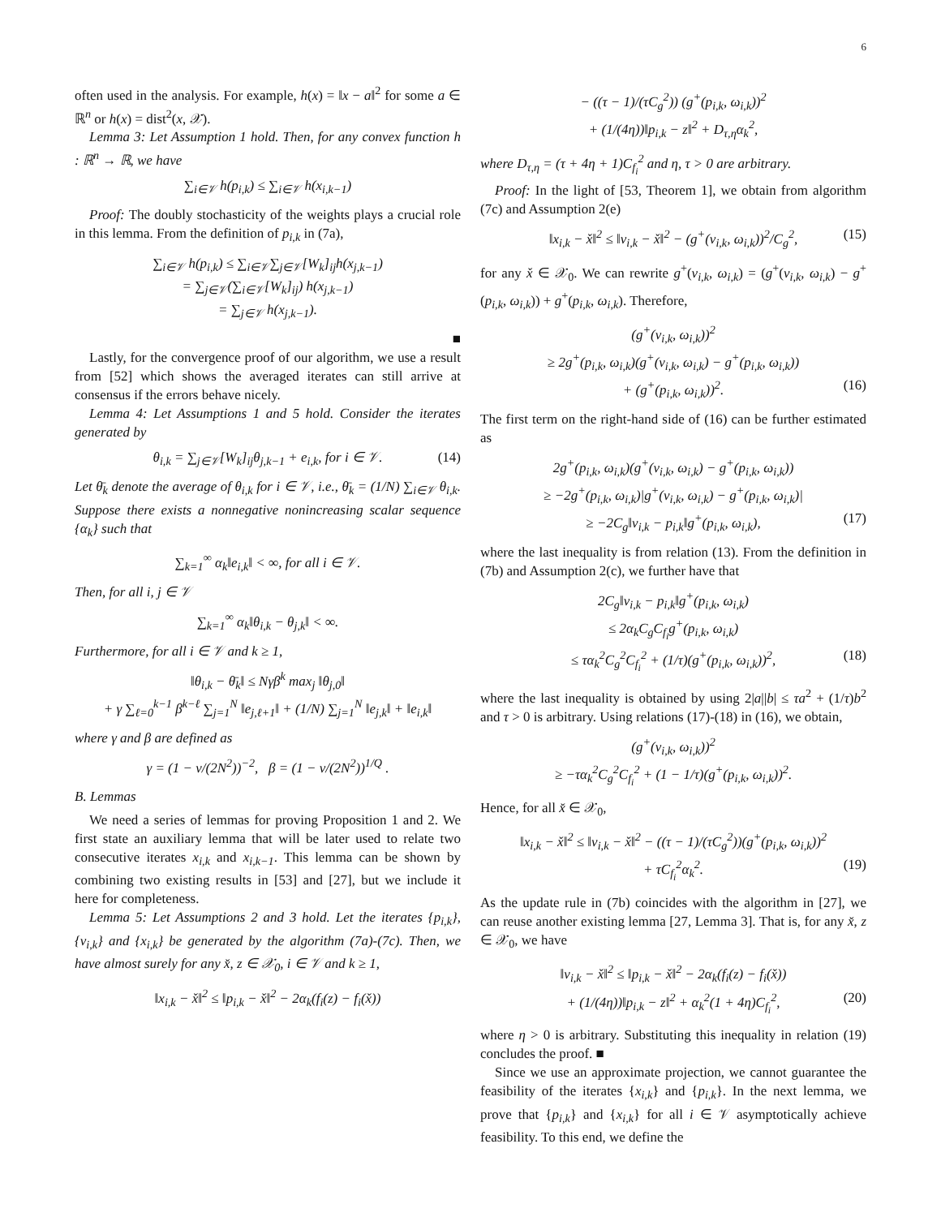6
often used in the analysis. For example, h(x) = ‖x − a‖<sup>2</sup> for some a ∈ ℝ<sup>n</sup> or h(x) = dist<sup>2</sup>(x, 𝒳).
Lemma 3: Let Assumption 1 hold. Then, for any convex function h : ℝ<sup>n</sup> → ℝ, we have
∑<sub>i∈𝒱</sub> h(p<sub>i,k</sub>) ≤ ∑<sub>i∈𝒱</sub> h(x<sub>i,k−1</sub>)
Proof: The doubly stochasticity of the weights plays a crucial role in this lemma. From the definition of p<sub>i,k</sub> in (7a),
∑<sub>i∈𝒱</sub> h(p<sub>i,k</sub>) ≤ ∑<sub>i∈𝒱</sub>∑<sub>j∈𝒱</sub>[W<sub>k</sub>]<sub>ij</sub>h(x<sub>j,k−1</sub>)
= ∑<sub>j∈𝒱</sub>(∑<sub>i∈𝒱</sub>[W<sub>k</sub>]<sub>ij</sub>) h(x<sub>j,k−1</sub>)
= ∑<sub>j∈𝒱</sub> h(x<sub>j,k−1</sub>).
■
Lastly, for the convergence proof of our algorithm, we use a result from [52] which shows the averaged iterates can still arrive at consensus if the errors behave nicely.
Lemma 4: Let Assumptions 1 and 5 hold. Consider the iterates generated by
θ<sub>i,k</sub> = ∑<sub>j∈𝒱</sub>[W<sub>k</sub>]<sub>ij</sub>θ<sub>j,k−1</sub> + e<sub>i,k</sub>, for i ∈ 𝒱. (14)
Let θ̄<sub>k</sub> denote the average of θ<sub>i,k</sub> for i ∈ 𝒱, i.e., θ̄<sub>k</sub> = (1/N) ∑<sub>i∈𝒱</sub> θ<sub>i,k</sub>. Suppose there exists a nonnegative nonincreasing scalar sequence {α<sub>k</sub>} such that
∑<sub>k=1</sub><sup>∞</sup> α<sub>k</sub>‖e<sub>i,k</sub>‖ < ∞, for all i ∈ 𝒱.
Then, for all i, j ∈ 𝒱
∑<sub>k=1</sub><sup>∞</sup> α<sub>k</sub>‖θ<sub>i,k</sub> − θ<sub>j,k</sub>‖ < ∞.
Furthermore, for all i ∈ 𝒱 and k ≥ 1,
‖θ<sub>i,k</sub> − θ̄<sub>k</sub>‖ ≤ Nγβ<sup>k</sup> max<sub>j</sub> ‖θ<sub>j,0</sub>‖
+ γ ∑<sub>ℓ=0</sub><sup>k−1</sup> β<sup>k−ℓ</sup> ∑<sub>j=1</sub><sup>N</sup> ‖e<sub>j,ℓ+1</sub>‖ + (1/N) ∑<sub>j=1</sub><sup>N</sup> ‖e<sub>j,k</sub>‖ + ‖e<sub>i,k</sub>‖
where γ and β are defined as
γ = (1 − ν/(2N<sup>2</sup>))<sup>−2</sup>, β = (1 − ν/(2N<sup>2</sup>))<sup>1/Q</sup> .
B. Lemmas
We need a series of lemmas for proving Proposition 1 and 2. We first state an auxiliary lemma that will be later used to relate two consecutive iterates x<sub>i,k</sub> and x<sub>i,k−1</sub>. This lemma can be shown by combining two existing results in [53] and [27], but we include it here for completeness.
Lemma 5: Let Assumptions 2 and 3 hold. Let the iterates {p<sub>i,k</sub>}, {v<sub>i,k</sub>} and {x<sub>i,k</sub>} be generated by the algorithm (7a)-(7c). Then, we have almost surely for any x̌, z ∈ 𝒳<sub>0</sub>, i ∈ 𝒱 and k ≥ 1,
‖x<sub>i,k</sub> − x̌‖<sup>2</sup> ≤ ‖p<sub>i,k</sub> − x̌‖<sup>2</sup> − 2α<sub>k</sub>(f<sub>i</sub>(z) − f<sub>i</sub>(x̌))
− ((τ − 1)/(τC<sub>g</sub><sup>2</sup>)) (g<sup>+</sup>(p<sub>i,k</sub>, ω<sub>i,k</sub>))<sup>2</sup>
+ (1/(4η))‖p<sub>i,k</sub> − z‖<sup>2</sup> + D<sub>τ,η</sub>α<sub>k</sub><sup>2</sup>,
where D<sub>τ,η</sub> = (τ + 4η + 1)C<sub>f<sub>i</sub></sub><sup>2</sup> and η, τ > 0 are arbitrary.
Proof: In the light of [53, Theorem 1], we obtain from algorithm (7c) and Assumption 2(e)
‖x<sub>i,k</sub> − x̌‖<sup>2</sup> ≤ ‖v<sub>i,k</sub> − x̌‖<sup>2</sup> − (g<sup>+</sup>(v<sub>i,k</sub>, ω<sub>i,k</sub>))<sup>2</sup>/C<sub>g</sub><sup>2</sup>, (15)
for any x̌ ∈ 𝒳<sub>0</sub>. We can rewrite g<sup>+</sup>(v<sub>i,k</sub>, ω<sub>i,k</sub>) = (g<sup>+</sup>(v<sub>i,k</sub>, ω<sub>i,k</sub>) − g<sup>+</sup>(p<sub>i,k</sub>, ω<sub>i,k</sub>)) + g<sup>+</sup>(p<sub>i,k</sub>, ω<sub>i,k</sub>). Therefore,
(g<sup>+</sup>(v<sub>i,k</sub>, ω<sub>i,k</sub>))<sup>2</sup>
≥ 2g<sup>+</sup>(p<sub>i,k</sub>, ω<sub>i,k</sub>)(g<sup>+</sup>(v<sub>i,k</sub>, ω<sub>i,k</sub>) − g<sup>+</sup>(p<sub>i,k</sub>, ω<sub>i,k</sub>))
+ (g<sup>+</sup>(p<sub>i,k</sub>, ω<sub>i,k</sub>))<sup>2</sup>. (16)
The first term on the right-hand side of (16) can be further estimated as
2g<sup>+</sup>(p<sub>i,k</sub>, ω<sub>i,k</sub>)(g<sup>+</sup>(v<sub>i,k</sub>, ω<sub>i,k</sub>) − g<sup>+</sup>(p<sub>i,k</sub>, ω<sub>i,k</sub>))
≥ −2g<sup>+</sup>(p<sub>i,k</sub>, ω<sub>i,k</sub>)|g<sup>+</sup>(v<sub>i,k</sub>, ω<sub>i,k</sub>) − g<sup>+</sup>(p<sub>i,k</sub>, ω<sub>i,k</sub>)|
≥ −2C<sub>g</sub>‖v<sub>i,k</sub> − p<sub>i,k</sub>‖g<sup>+</sup>(p<sub>i,k</sub>, ω<sub>i,k</sub>), (17)
where the last inequality is from relation (13). From the definition in (7b) and Assumption 2(c), we further have that
2C<sub>g</sub>‖v<sub>i,k</sub> − p<sub>i,k</sub>‖g<sup>+</sup>(p<sub>i,k</sub>, ω<sub>i,k</sub>)
≤ 2α<sub>k</sub>C<sub>g</sub>C<sub>f<sub>i</sub></sub>g<sup>+</sup>(p<sub>i,k</sub>, ω<sub>i,k</sub>)
≤ τα<sub>k</sub><sup>2</sup>C<sub>g</sub><sup>2</sup>C<sub>f<sub>i</sub></sub><sup>2</sup> + (1/τ)(g<sup>+</sup>(p<sub>i,k</sub>, ω<sub>i,k</sub>))<sup>2</sup>, (18)
where the last inequality is obtained by using 2|a||b| ≤ τa<sup>2</sup> + (1/τ)b<sup>2</sup> and τ > 0 is arbitrary. Using relations (17)-(18) in (16), we obtain,
(g<sup>+</sup>(v<sub>i,k</sub>, ω<sub>i,k</sub>))<sup>2</sup>
≥ −τα<sub>k</sub><sup>2</sup>C<sub>g</sub><sup>2</sup>C<sub>f<sub>i</sub></sub><sup>2</sup> + (1 − 1/τ)(g<sup>+</sup>(p<sub>i,k</sub>, ω<sub>i,k</sub>))<sup>2</sup>.
Hence, for all x̌ ∈ 𝒳<sub>0</sub>,
‖x<sub>i,k</sub> − x̌‖<sup>2</sup> ≤ ‖v<sub>i,k</sub> − x̌‖<sup>2</sup> − ((τ − 1)/(τC<sub>g</sub><sup>2</sup>))(g<sup>+</sup>(p<sub>i,k</sub>, ω<sub>i,k</sub>))<sup>2</sup>
+ τC<sub>f<sub>i</sub></sub><sup>2</sup>α<sub>k</sub><sup>2</sup>. (19)
As the update rule in (7b) coincides with the algorithm in [27], we can reuse another existing lemma [27, Lemma 3]. That is, for any x̌, z ∈ 𝒳<sub>0</sub>, we have
‖v<sub>i,k</sub> − x̌‖<sup>2</sup> ≤ ‖p<sub>i,k</sub> − x̌‖<sup>2</sup> − 2α<sub>k</sub>(f<sub>i</sub>(z) − f<sub>i</sub>(x̌))
+ (1/(4η))‖p<sub>i,k</sub> − z‖<sup>2</sup> + α<sub>k</sub><sup>2</sup>(1 + 4η)C<sub>f<sub>i</sub></sub><sup>2</sup>, (20)
where η > 0 is arbitrary. Substituting this inequality in relation (19) concludes the proof. ■
Since we use an approximate projection, we cannot guarantee the feasibility of the iterates {x<sub>i,k</sub>} and {p<sub>i,k</sub>}. In the next lemma, we prove that {p<sub>i,k</sub>} and {x<sub>i,k</sub>} for all i ∈ 𝒱 asymptotically achieve feasibility. To this end, we define the